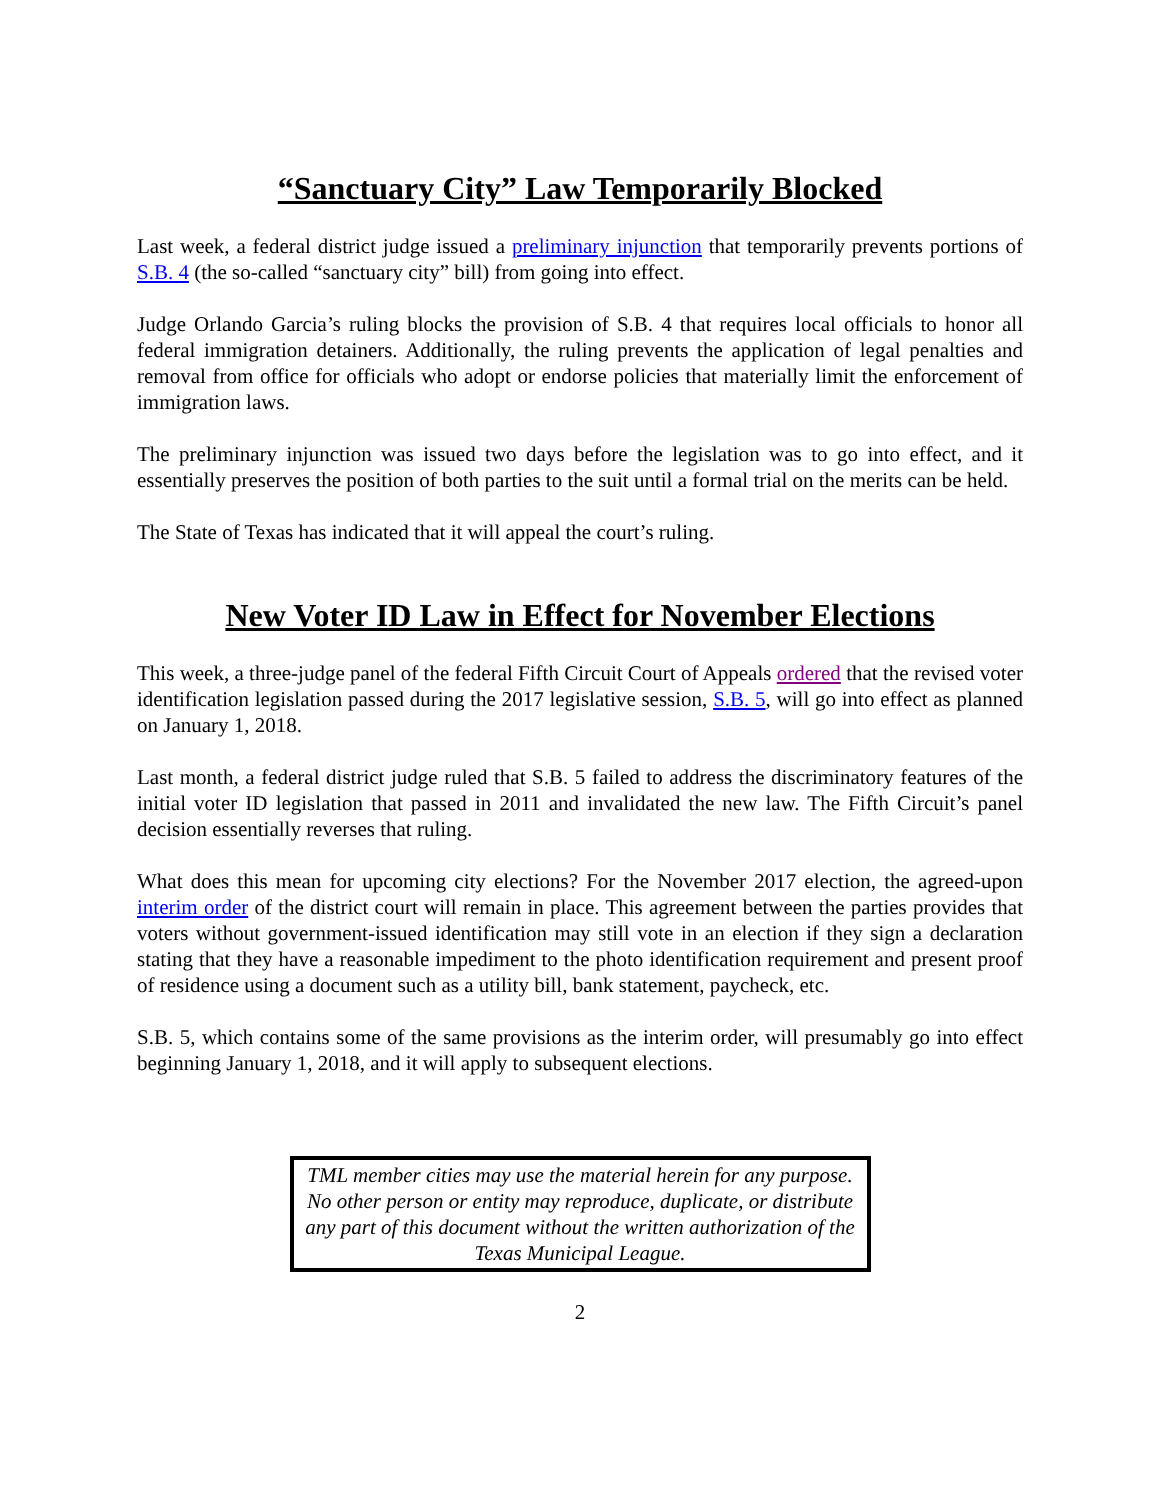“Sanctuary City” Law Temporarily Blocked
Last week, a federal district judge issued a preliminary injunction that temporarily prevents portions of S.B. 4 (the so-called “sanctuary city” bill) from going into effect.
Judge Orlando Garcia’s ruling blocks the provision of S.B. 4 that requires local officials to honor all federal immigration detainers. Additionally, the ruling prevents the application of legal penalties and removal from office for officials who adopt or endorse policies that materially limit the enforcement of immigration laws.
The preliminary injunction was issued two days before the legislation was to go into effect, and it essentially preserves the position of both parties to the suit until a formal trial on the merits can be held.
The State of Texas has indicated that it will appeal the court’s ruling.
New Voter ID Law in Effect for November Elections
This week, a three-judge panel of the federal Fifth Circuit Court of Appeals ordered that the revised voter identification legislation passed during the 2017 legislative session, S.B. 5, will go into effect as planned on January 1, 2018.
Last month, a federal district judge ruled that S.B. 5 failed to address the discriminatory features of the initial voter ID legislation that passed in 2011 and invalidated the new law. The Fifth Circuit’s panel decision essentially reverses that ruling.
What does this mean for upcoming city elections? For the November 2017 election, the agreed-upon interim order of the district court will remain in place. This agreement between the parties provides that voters without government-issued identification may still vote in an election if they sign a declaration stating that they have a reasonable impediment to the photo identification requirement and present proof of residence using a document such as a utility bill, bank statement, paycheck, etc.
S.B. 5, which contains some of the same provisions as the interim order, will presumably go into effect beginning January 1, 2018, and it will apply to subsequent elections.
TML member cities may use the material herein for any purpose. No other person or entity may reproduce, duplicate, or distribute any part of this document without the written authorization of the Texas Municipal League.
2